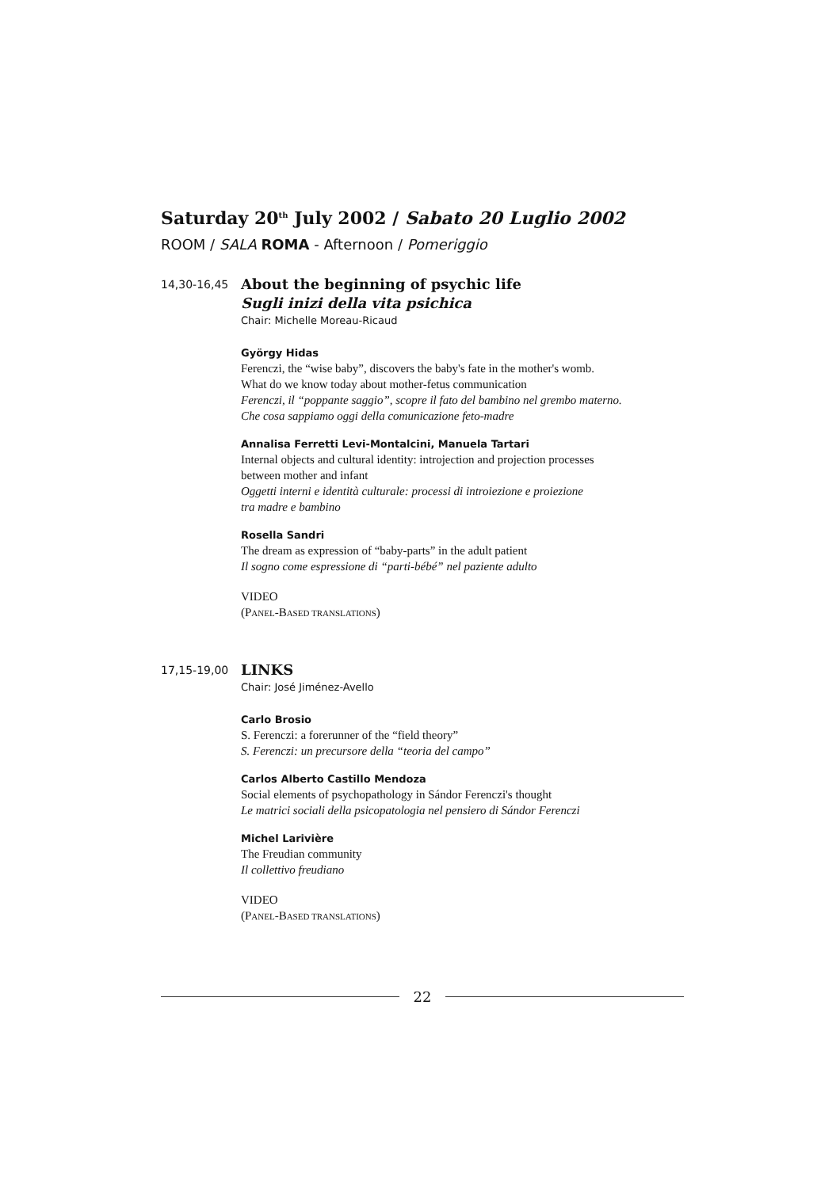Saturday 20<sup>th</sup> July 2002 / Sabato 20 Luglio 2002
ROOM / SALA ROMA - Afternoon / Pomeriggio
14,30-16,45
About the beginning of psychic life
Sugli inizi della vita psichica
Chair: Michelle Moreau-Ricaud
György Hidas
Ferenczi, the “wise baby”, discovers the baby's fate in the mother's womb.
What do we know today about mother-fetus communication
Ferenczi, il “poppante saggio”, scopre il fato del bambino nel grembo materno.
Che cosa sappiamo oggi della comunicazione feto-madre
Annalisa Ferretti Levi-Montalcini, Manuela Tartari
Internal objects and cultural identity: introjection and projection processes
between mother and infant
Oggetti interni e identità culturale: processi di introiezione e proiezione
tra madre e bambino
Rosella Sandri
The dream as expression of “baby-parts” in the adult patient
Il sogno come espressione di “parti-bébé” nel paziente adulto
VIDEO
(PANEL-BASED TRANSLATIONS)
17,15-19,00
LINKS
Chair: José Jiménez-Avello
Carlo Brosio
S. Ferenczi: a forerunner of the “field theory”
S. Ferenczi: un precursore della “teoria del campo”
Carlos Alberto Castillo Mendoza
Social elements of psychopathology in Sándor Ferenczi's thought
Le matrici sociali della psicopatologia nel pensiero di Sándor Ferenczi
Michel Larivière
The Freudian community
Il collettivo freudiano
VIDEO
(PANEL-BASED TRANSLATIONS)
22